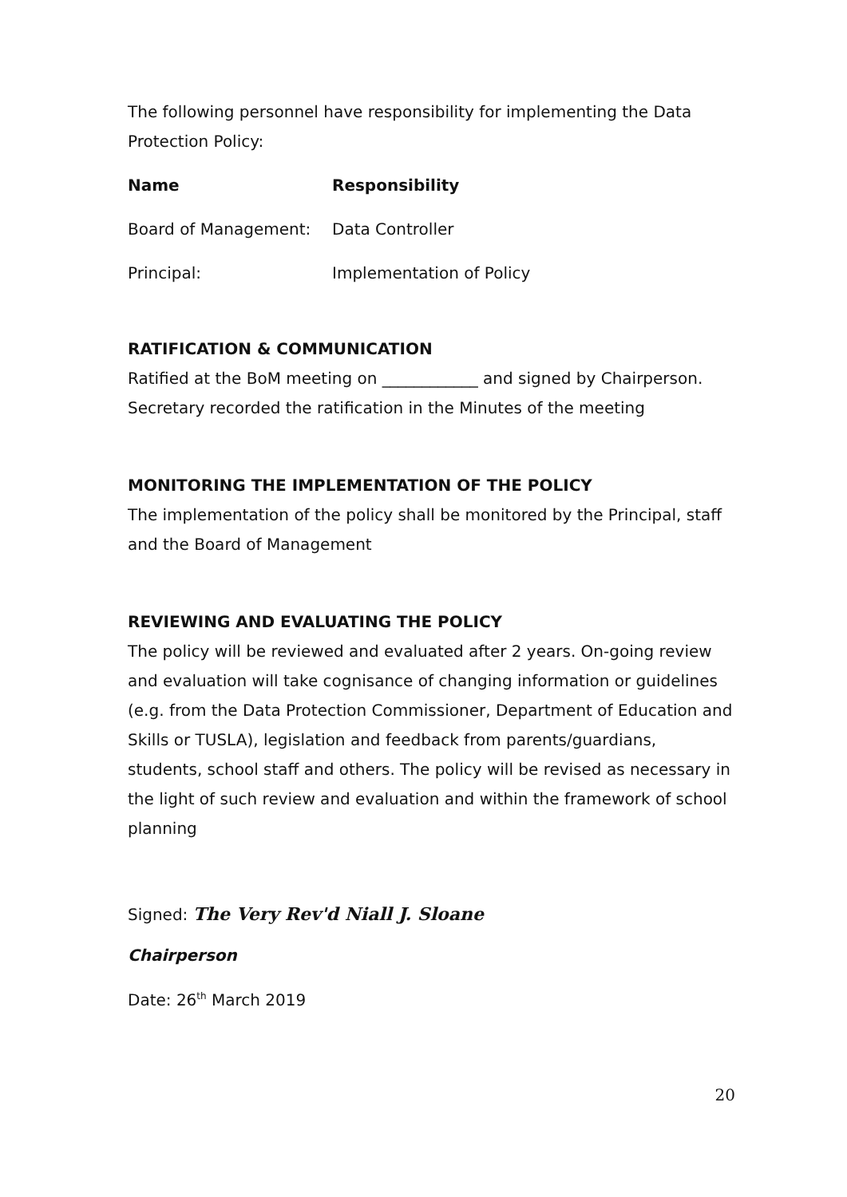The following personnel have responsibility for implementing the Data Protection Policy:
| Name | Responsibility |
| --- | --- |
| Board of Management: | Data Controller |
| Principal: | Implementation of Policy |
RATIFICATION & COMMUNICATION
Ratified at the BoM meeting on ____________ and signed by Chairperson. Secretary recorded the ratification in the Minutes of the meeting
MONITORING THE IMPLEMENTATION OF THE POLICY
The implementation of the policy shall be monitored by the Principal, staff and the Board of Management
REVIEWING AND EVALUATING THE POLICY
The policy will be reviewed and evaluated after 2 years. On-going review and evaluation will take cognisance of changing information or guidelines (e.g. from the Data Protection Commissioner, Department of Education and Skills or TUSLA), legislation and feedback from parents/guardians, students, school staff and others. The policy will be revised as necessary in the light of such review and evaluation and within the framework of school planning
Signed: The Very Rev'd Niall J. Sloane
Chairperson
Date: 26<sup>th</sup> March 2019
20